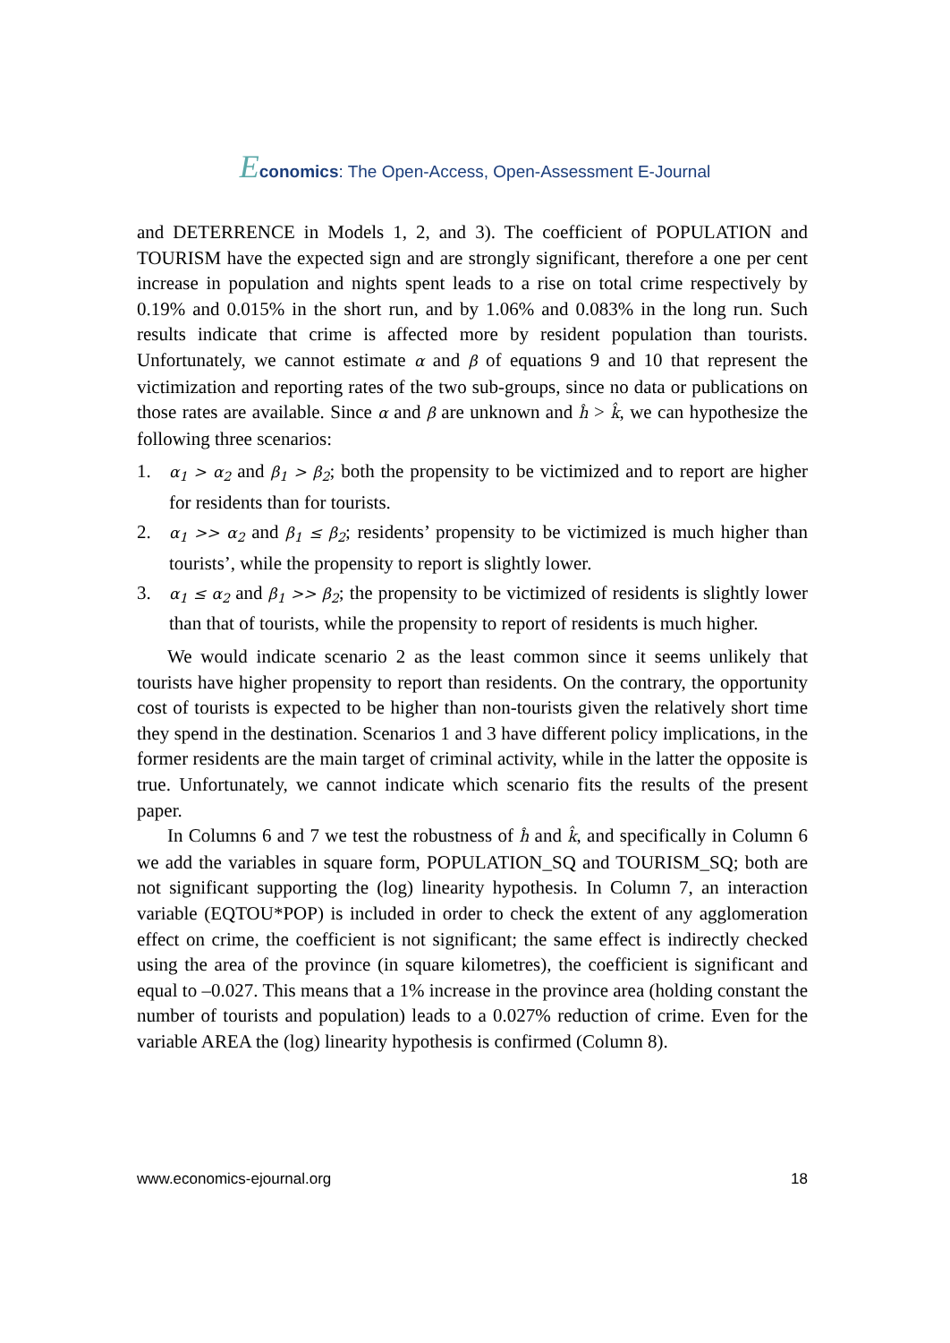Economics: The Open-Access, Open-Assessment E-Journal
and DETERRENCE in Models 1, 2, and 3). The coefficient of POPULATION and TOURISM have the expected sign and are strongly significant, therefore a one per cent increase in population and nights spent leads to a rise on total crime respectively by 0.19% and 0.015% in the short run, and by 1.06% and 0.083% in the long run. Such results indicate that crime is affected more by resident population than tourists. Unfortunately, we cannot estimate α and β of equations 9 and 10 that represent the victimization and reporting rates of the two sub-groups, since no data or publications on those rates are available. Since α and β are unknown and ĥ > k̂, we can hypothesize the following three scenarios:
1. α<sub>1</sub> > α<sub>2</sub> and β<sub>1</sub> > β<sub>2</sub>; both the propensity to be victimized and to report are higher for residents than for tourists.
2. α<sub>1</sub> >> α<sub>2</sub> and β<sub>1</sub> ≤ β<sub>2</sub>; residents’ propensity to be victimized is much higher than tourists’, while the propensity to report is slightly lower.
3. α<sub>1</sub> ≤ α<sub>2</sub> and β<sub>1</sub> >> β<sub>2</sub>; the propensity to be victimized of residents is slightly lower than that of tourists, while the propensity to report of residents is much higher.
We would indicate scenario 2 as the least common since it seems unlikely that tourists have higher propensity to report than residents. On the contrary, the opportunity cost of tourists is expected to be higher than non-tourists given the relatively short time they spend in the destination. Scenarios 1 and 3 have different policy implications, in the former residents are the main target of criminal activity, while in the latter the opposite is true. Unfortunately, we cannot indicate which scenario fits the results of the present paper.
In Columns 6 and 7 we test the robustness of ĥ and k̂, and specifically in Column 6 we add the variables in square form, POPULATION_SQ and TOURISM_SQ; both are not significant supporting the (log) linearity hypothesis. In Column 7, an interaction variable (EQTOU*POP) is included in order to check the extent of any agglomeration effect on crime, the coefficient is not significant; the same effect is indirectly checked using the area of the province (in square kilometres), the coefficient is significant and equal to –0.027. This means that a 1% increase in the province area (holding constant the number of tourists and population) leads to a 0.027% reduction of crime. Even for the variable AREA the (log) linearity hypothesis is confirmed (Column 8).
www.economics-ejournal.org 18